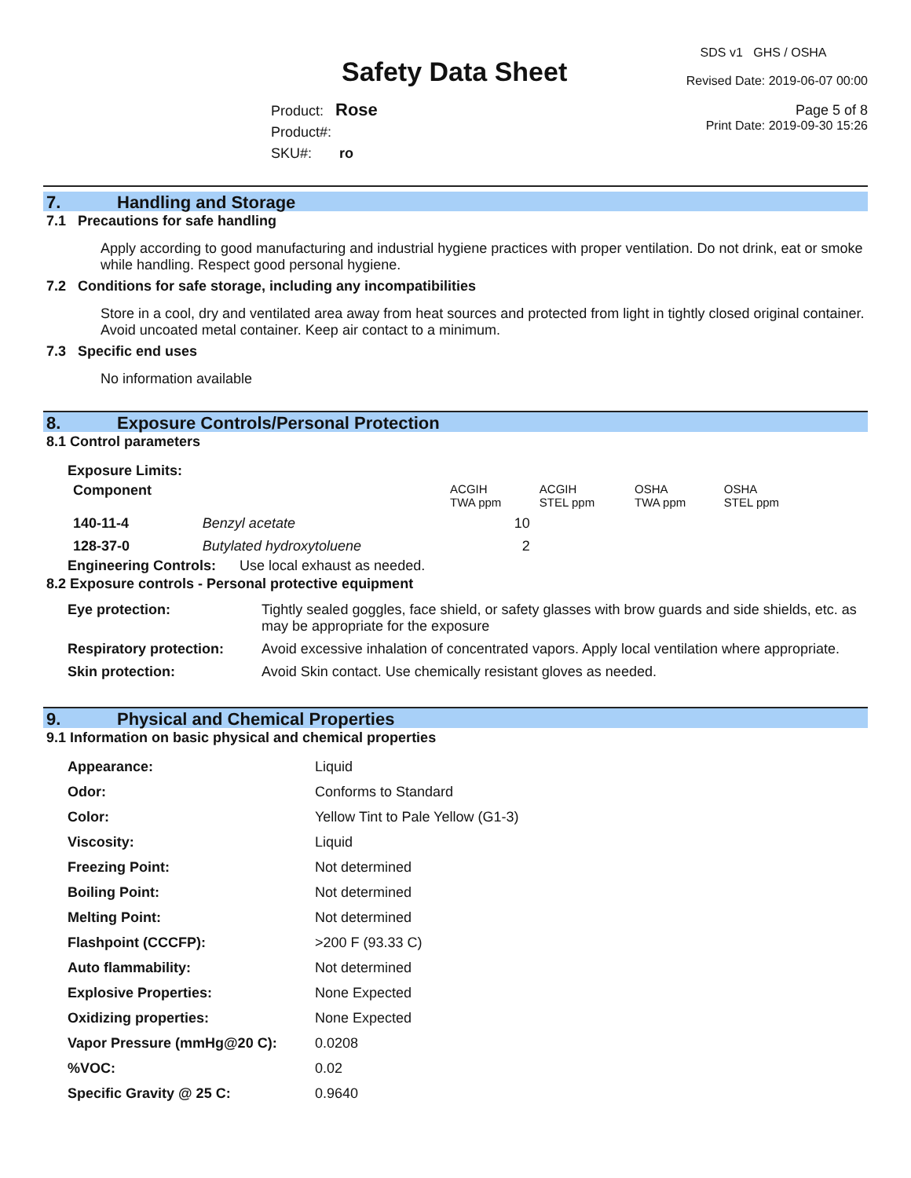Safety Data Sheet
SDS v1 GHS / OSHA
Revised Date: 2019-06-07 00:00
Page 5 of 8
Print Date: 2019-09-30 15:26
Product: Rose
Product#:
SKU#: ro
7. Handling and Storage
7.1 Precautions for safe handling
Apply according to good manufacturing and industrial hygiene practices with proper ventilation. Do not drink, eat or smoke while handling. Respect good personal hygiene.
7.2 Conditions for safe storage, including any incompatibilities
Store in a cool, dry and ventilated area away from heat sources and protected from light in tightly closed original container. Avoid uncoated metal container. Keep air contact to a minimum.
7.3 Specific end uses
No information available
8. Exposure Controls/Personal Protection
8.1 Control parameters
Exposure Limits:
| Component | | ACGIH TWA ppm | ACGIH STEL ppm | OSHA TWA ppm | OSHA STEL ppm |
| 140-11-4 | Benzyl acetate | 10 | | | |
| 128-37-0 | Butylated hydroxytoluene | 2 | | | |
Engineering Controls: Use local exhaust as needed.
8.2 Exposure controls - Personal protective equipment
| Eye protection: | Tightly sealed goggles, face shield, or safety glasses with brow guards and side shields, etc. as may be appropriate for the exposure |
| Respiratory protection: | Avoid excessive inhalation of concentrated vapors. Apply local ventilation where appropriate. |
| Skin protection: | Avoid Skin contact. Use chemically resistant gloves as needed. |
9. Physical and Chemical Properties
9.1 Information on basic physical and chemical properties
| Appearance: | Liquid |
| Odor: | Conforms to Standard |
| Color: | Yellow Tint to Pale Yellow (G1-3) |
| Viscosity: | Liquid |
| Freezing Point: | Not determined |
| Boiling Point: | Not determined |
| Melting Point: | Not determined |
| Flashpoint (CCCFP): | >200 F (93.33 C) |
| Auto flammability: | Not determined |
| Explosive Properties: | None Expected |
| Oxidizing properties: | None Expected |
| Vapor Pressure (mmHg@20 C): | 0.0208 |
| %VOC: | 0.02 |
| Specific Gravity @ 25 C: | 0.9640 |